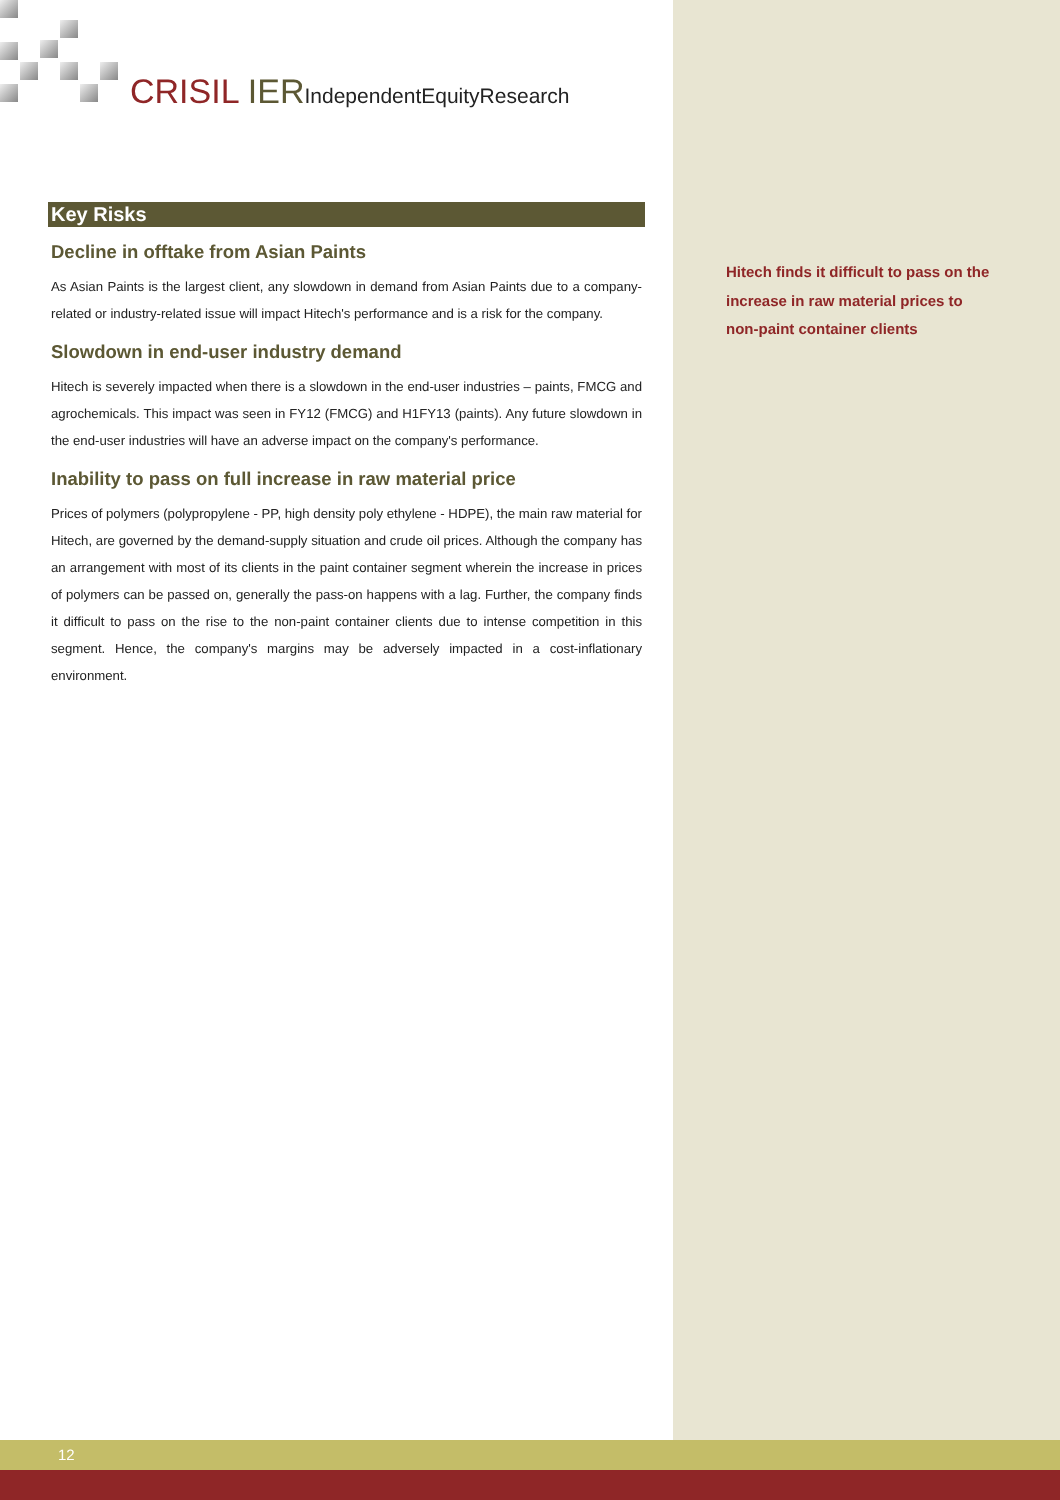CRISIL IER IndependentEquityResearch
Key Risks
Decline in offtake from Asian Paints
As Asian Paints is the largest client, any slowdown in demand from Asian Paints due to a company-related or industry-related issue will impact Hitech's performance and is a risk for the company.
Slowdown in end-user industry demand
Hitech is severely impacted when there is a slowdown in the end-user industries – paints, FMCG and agrochemicals. This impact was seen in FY12 (FMCG) and H1FY13 (paints). Any future slowdown in the end-user industries will have an adverse impact on the company's performance.
Inability to pass on full increase in raw material price
Prices of polymers (polypropylene - PP, high density poly ethylene - HDPE), the main raw material for Hitech, are governed by the demand-supply situation and crude oil prices. Although the company has an arrangement with most of its clients in the paint container segment wherein the increase in prices of polymers can be passed on, generally the pass-on happens with a lag. Further, the company finds it difficult to pass on the rise to the non-paint container clients due to intense competition in this segment. Hence, the company's margins may be adversely impacted in a cost-inflationary environment.
Hitech finds it difficult to pass on the increase in raw material prices to non-paint container clients
12